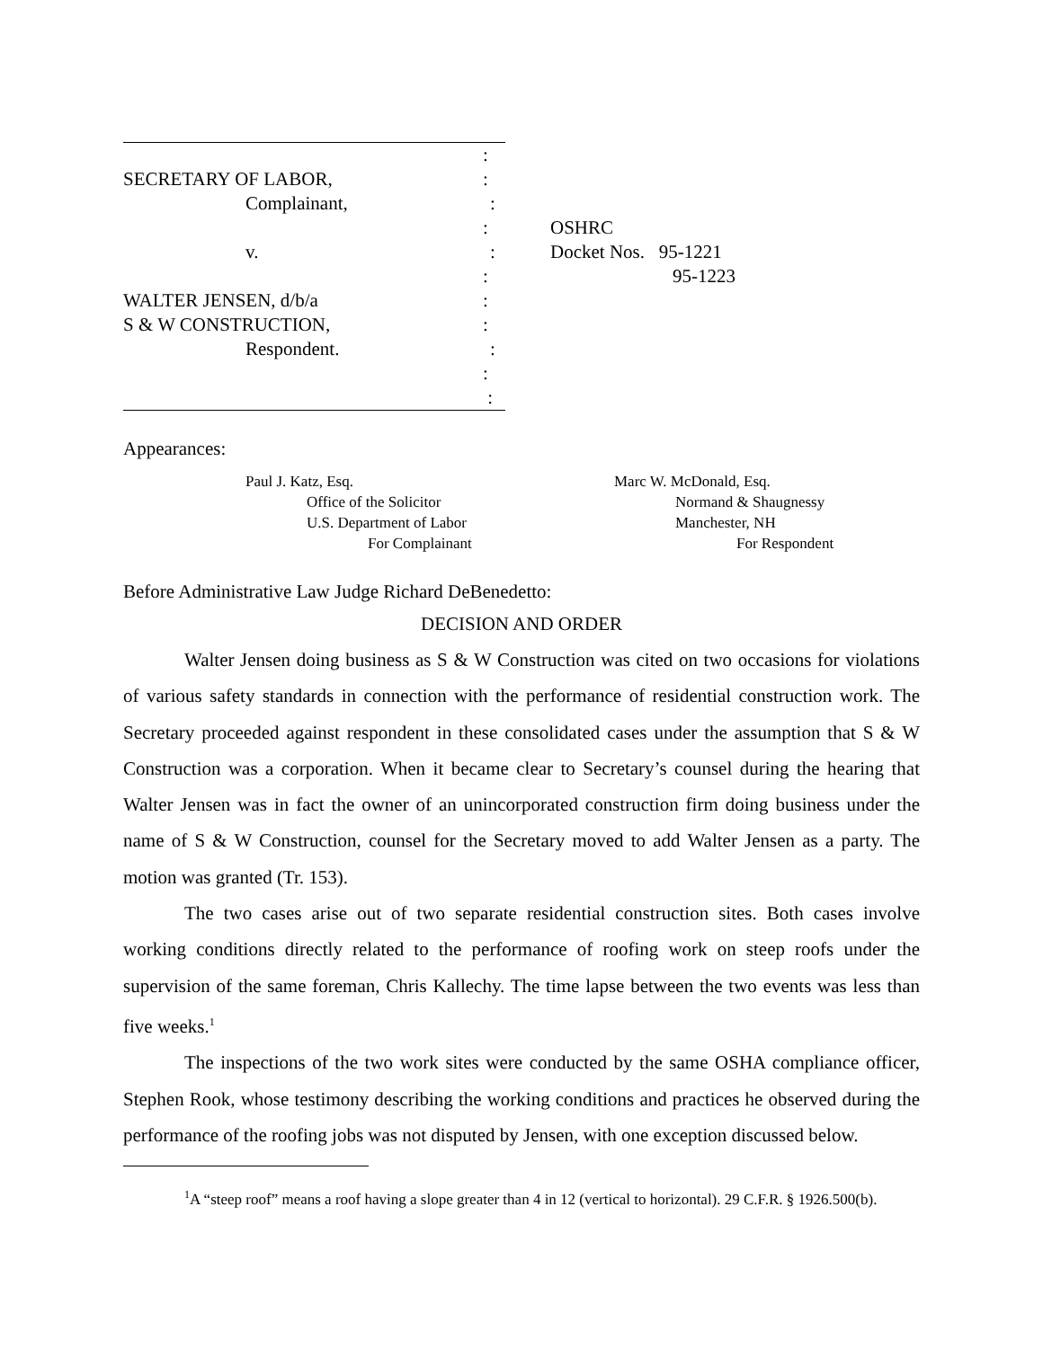:
SECRETARY OF LABOR,:
Complainant,:
:
v.:
:
WALTER JENSEN, d/b/a:
S & W CONSTRUCTION,:
Respondent.:
:
:
OSHRC
Docket Nos. 95-1221
95-1223
Appearances:
Paul J. Katz, Esq.
Office of the Solicitor
U.S. Department of Labor
For Complainant
Marc W. McDonald, Esq.
Normand & Shaugnessy
Manchester, NH
For Respondent
Before Administrative Law Judge Richard DeBenedetto:
DECISION AND ORDER
Walter Jensen doing business as S & W Construction was cited on two occasions for violations of various safety standards in connection with the performance of residential construction work. The Secretary proceeded against respondent in these consolidated cases under the assumption that S & W Construction was a corporation. When it became clear to Secretary’s counsel during the hearing that Walter Jensen was in fact the owner of an unincorporated construction firm doing business under the name of S & W Construction, counsel for the Secretary moved to add Walter Jensen as a party. The motion was granted (Tr. 153).
The two cases arise out of two separate residential construction sites. Both cases involve working conditions directly related to the performance of roofing work on steep roofs under the supervision of the same foreman, Chris Kallechy. The time lapse between the two events was less than five weeks.<sup>1</sup>
The inspections of the two work sites were conducted by the same OSHA compliance officer, Stephen Rook, whose testimony describing the working conditions and practices he observed during the performance of the roofing jobs was not disputed by Jensen, with one exception discussed below.
<sup>1</sup> A “steep roof” means a roof having a slope greater than 4 in 12 (vertical to horizontal). 29 C.F.R. § 1926.500(b).